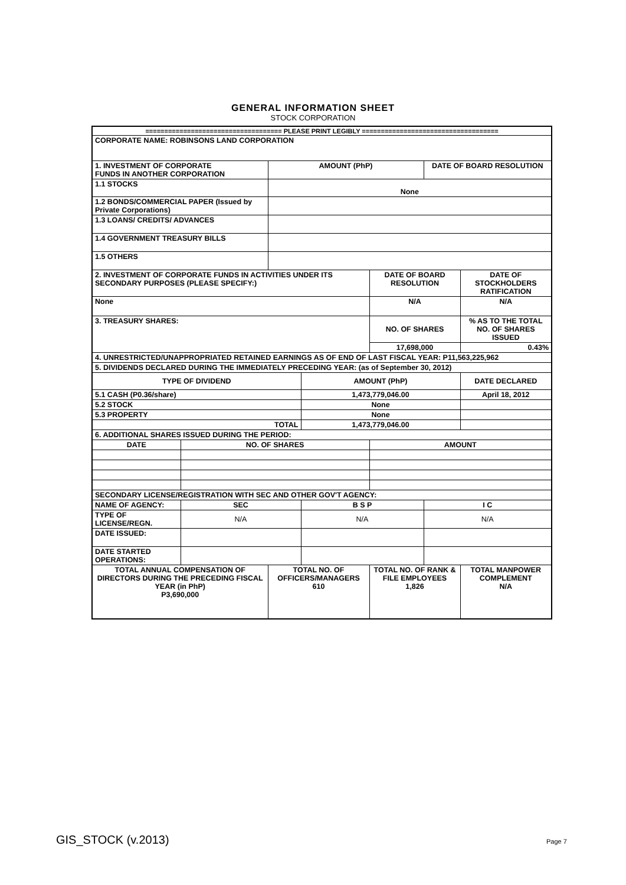GENERAL INFORMATION SHEET
STOCK CORPORATION
| ==================================== PLEASE PRINT LEGIBLY ==================================== | | | | | | |
| CORPORATE NAME: ROBINSONS LAND CORPORATION | | | | | | |
| 1. INVESTMENT OF CORPORATE FUNDS IN ANOTHER CORPORATION | | AMOUNT (PhP) | | | DATE OF BOARD RESOLUTION | |
| 1.1 STOCKS | | None | | | | |
| 1.2 BONDS/COMMERCIAL PAPER (Issued by Private Corporations) | | | | | | |
| 1.3 LOANS/ CREDITS/ ADVANCES | | | | | | |
| 1.4 GOVERNMENT TREASURY BILLS | | | | | | |
| 1.5 OTHERS | | | | | | |
| 2. INVESTMENT OF CORPORATE FUNDS IN ACTIVITIES UNDER ITS SECONDARY PURPOSES (PLEASE SPECIFY:) | | | | DATE OF BOARD RESOLUTION | | DATE OF STOCKHOLDERS RATIFICATION |
| None | | | | N/A | | N/A |
| 3. TREASURY SHARES: | | | | NO. OF SHARES | | % AS TO THE TOTAL NO. OF SHARES ISSUED |
| | | | | 17,698,000 | | 0.43% |
| 4. UNRESTRICTED/UNAPPROPRIATED RETAINED EARNINGS AS OF END OF LAST FISCAL YEAR: P11,563,225,962 | | | | | | |
| 5. DIVIDENDS DECLARED DURING THE IMMEDIATELY PRECEDING YEAR: (as of September 30, 2012) | | | | | | |
| TYPE OF DIVIDEND | | | AMOUNT (PhP) | | | DATE DECLARED |
| 5.1 CASH (P0.36/share) | | | 1,473,779,046.00 | | | April 18, 2012 |
| 5.2 STOCK | | | None | | | |
| 5.3 PROPERTY | | | None | | | |
| TOTAL | | | 1,473,779,046.00 | | | |
| 6. ADDITIONAL SHARES ISSUED DURING THE PERIOD: | | | | | | |
| DATE | NO. OF SHARES | | | AMOUNT | | |
| SECONDARY LICENSE/REGISTRATION WITH SEC AND OTHER GOV'T AGENCY: | | | | | | |
| NAME OF AGENCY: | SEC | | B S P | | I C | |
| TYPE OF LICENSE/REGN. | N/A | | N/A | | N/A | |
| DATE ISSUED: | | | | | | |
| DATE STARTED OPERATIONS: | | | | | | |
| TOTAL ANNUAL COMPENSATION OF DIRECTORS DURING THE PRECEDING FISCAL YEAR (in PhP) P3,690,000 | | TOTAL NO. OF OFFICERS/MANAGERS 610 | | TOTAL NO. OF RANK & FILE EMPLOYEES 1,826 | | TOTAL MANPOWER COMPLEMENT N/A |
GIS_STOCK (v.2013) Page 7